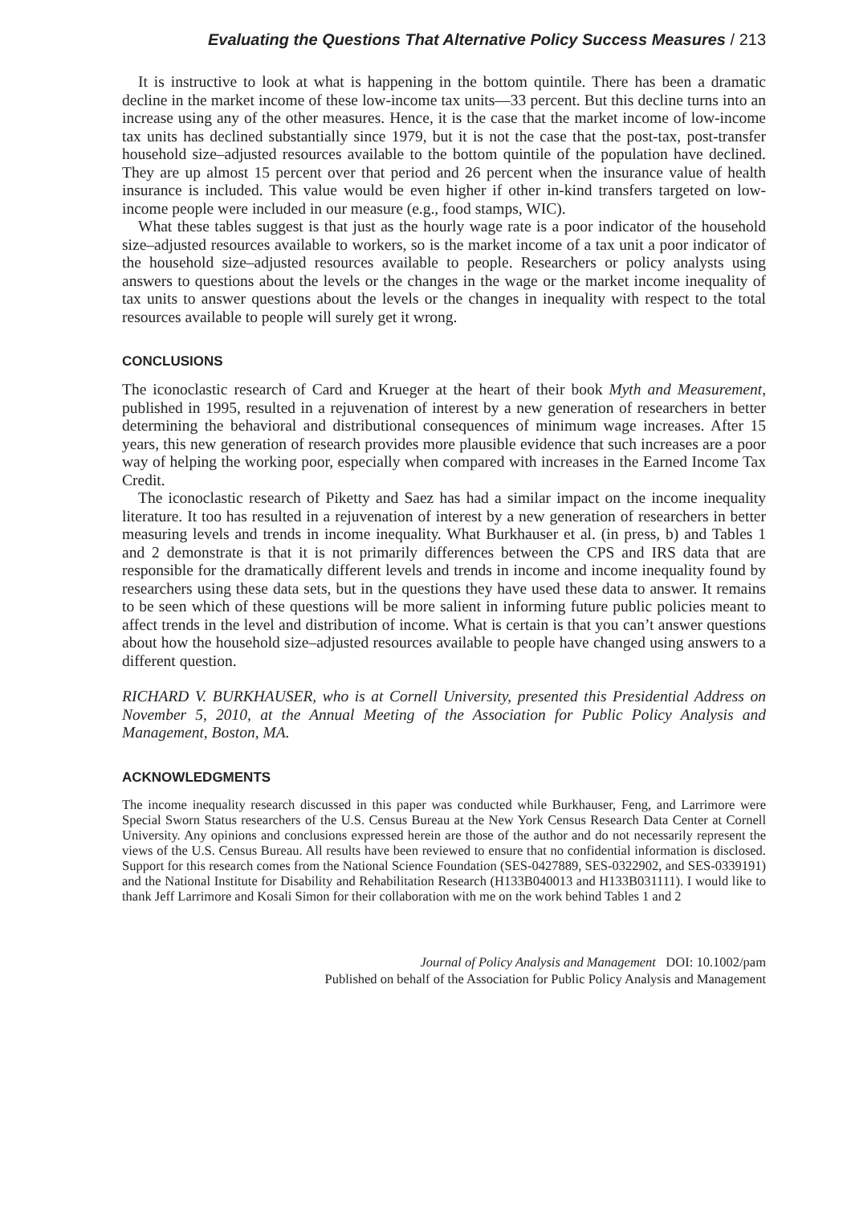Evaluating the Questions That Alternative Policy Success Measures / 213
It is instructive to look at what is happening in the bottom quintile. There has been a dramatic decline in the market income of these low-income tax units—33 percent. But this decline turns into an increase using any of the other measures. Hence, it is the case that the market income of low-income tax units has declined substantially since 1979, but it is not the case that the post-tax, post-transfer household size–adjusted resources available to the bottom quintile of the population have declined. They are up almost 15 percent over that period and 26 percent when the insurance value of health insurance is included. This value would be even higher if other in-kind transfers targeted on low-income people were included in our measure (e.g., food stamps, WIC).
What these tables suggest is that just as the hourly wage rate is a poor indicator of the household size–adjusted resources available to workers, so is the market income of a tax unit a poor indicator of the household size–adjusted resources available to people. Researchers or policy analysts using answers to questions about the levels or the changes in the wage or the market income inequality of tax units to answer questions about the levels or the changes in inequality with respect to the total resources available to people will surely get it wrong.
CONCLUSIONS
The iconoclastic research of Card and Krueger at the heart of their book Myth and Measurement, published in 1995, resulted in a rejuvenation of interest by a new generation of researchers in better determining the behavioral and distributional consequences of minimum wage increases. After 15 years, this new generation of research provides more plausible evidence that such increases are a poor way of helping the working poor, especially when compared with increases in the Earned Income Tax Credit.
The iconoclastic research of Piketty and Saez has had a similar impact on the income inequality literature. It too has resulted in a rejuvenation of interest by a new generation of researchers in better measuring levels and trends in income inequality. What Burkhauser et al. (in press, b) and Tables 1 and 2 demonstrate is that it is not primarily differences between the CPS and IRS data that are responsible for the dramatically different levels and trends in income and income inequality found by researchers using these data sets, but in the questions they have used these data to answer. It remains to be seen which of these questions will be more salient in informing future public policies meant to affect trends in the level and distribution of income. What is certain is that you can’t answer questions about how the household size–adjusted resources available to people have changed using answers to a different question.
RICHARD V. BURKHAUSER, who is at Cornell University, presented this Presidential Address on November 5, 2010, at the Annual Meeting of the Association for Public Policy Analysis and Management, Boston, MA.
ACKNOWLEDGMENTS
The income inequality research discussed in this paper was conducted while Burkhauser, Feng, and Larrimore were Special Sworn Status researchers of the U.S. Census Bureau at the New York Census Research Data Center at Cornell University. Any opinions and conclusions expressed herein are those of the author and do not necessarily represent the views of the U.S. Census Bureau. All results have been reviewed to ensure that no confidential information is disclosed. Support for this research comes from the National Science Foundation (SES-0427889, SES-0322902, and SES-0339191) and the National Institute for Disability and Rehabilitation Research (H133B040013 and H133B031111). I would like to thank Jeff Larrimore and Kosali Simon for their collaboration with me on the work behind Tables 1 and 2
Journal of Policy Analysis and Management DOI: 10.1002/pam
Published on behalf of the Association for Public Policy Analysis and Management